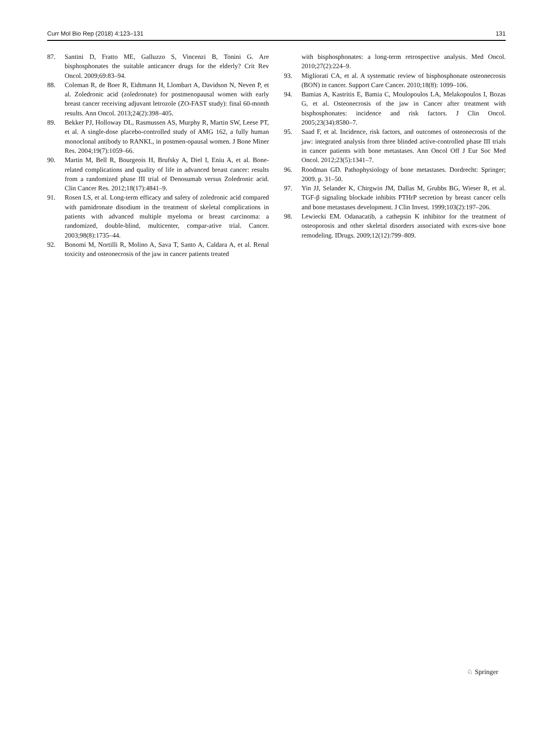Curr Mol Bio Rep (2018) 4:123–131 131
87. Santini D, Fratto ME, Galluzzo S, Vincenzi B, Tonini G. Are bisphosphonates the suitable anticancer drugs for the elderly? Crit Rev Oncol. 2009;69:83–94.
88. Coleman R, de Boer R, Eidtmann H, Llombart A, Davidson N, Neven P, et al. Zoledronic acid (zoledronate) for postmenopausal women with early breast cancer receiving adjuvant letrozole (ZO-FAST study): final 60-month results. Ann Oncol. 2013;24(2):398–405.
89. Bekker PJ, Holloway DL, Rasmussen AS, Murphy R, Martin SW, Leese PT, et al. A single-dose placebo-controlled study of AMG 162, a fully human monoclonal antibody to RANKL, in postmen-opausal women. J Bone Miner Res. 2004;19(7):1059–66.
90. Martin M, Bell R, Bourgeois H, Brufsky A, Diel I, Eniu A, et al. Bone-related complications and quality of life in advanced breast cancer: results from a randomized phase III trial of Denosumab versus Zoledronic acid. Clin Cancer Res. 2012;18(17):4841–9.
91. Rosen LS, et al. Long-term efficacy and safety of zoledronic acid compared with pamidronate disodium in the treatment of skeletal complications in patients with advanced multiple myeloma or breast carcinoma: a randomized, double-blind, multicenter, compar-ative trial. Cancer. 2003;98(8):1735–44.
92. Bonomi M, Nortilli R, Molino A, Sava T, Santo A, Caldara A, et al. Renal toxicity and osteonecrosis of the jaw in cancer patients treated
with bisphosphonates: a long-term retrospective analysis. Med Oncol. 2010;27(2):224–9.
93. Migliorati CA, et al. A systematic review of bisphosphonate osteonecrosis (BON) in cancer. Support Care Cancer. 2010;18(8): 1099–106.
94. Bamias A, Kastritis E, Bamia C, Moulopoulos LA, Melakopoulos I, Bozas G, et al. Osteonecrosis of the jaw in Cancer after treatment with bisphosphonates: incidence and risk factors. J Clin Oncol. 2005;23(34):8580–7.
95. Saad F, et al. Incidence, risk factors, and outcomes of osteonecrosis of the jaw: integrated analysis from three blinded active-controlled phase III trials in cancer patients with bone metastases. Ann Oncol Off J Eur Soc Med Oncol. 2012;23(5):1341–7.
96. Roodman GD. Pathophysiology of bone metastases. Dordrecht: Springer; 2009. p. 31–50.
97. Yin JJ, Selander K, Chirgwin JM, Dallas M, Grubbs BG, Wieser R, et al. TGF-β signaling blockade inhibits PTHrP secretion by breast cancer cells and bone metastases development. J Clin Invest. 1999;103(2):197–206.
98. Lewiecki EM. Odanacatib, a cathepsin K inhibitor for the treatment of osteoporosis and other skeletal disorders associated with exces-sive bone remodeling. IDrugs. 2009;12(12):799–809.
♘ Springer